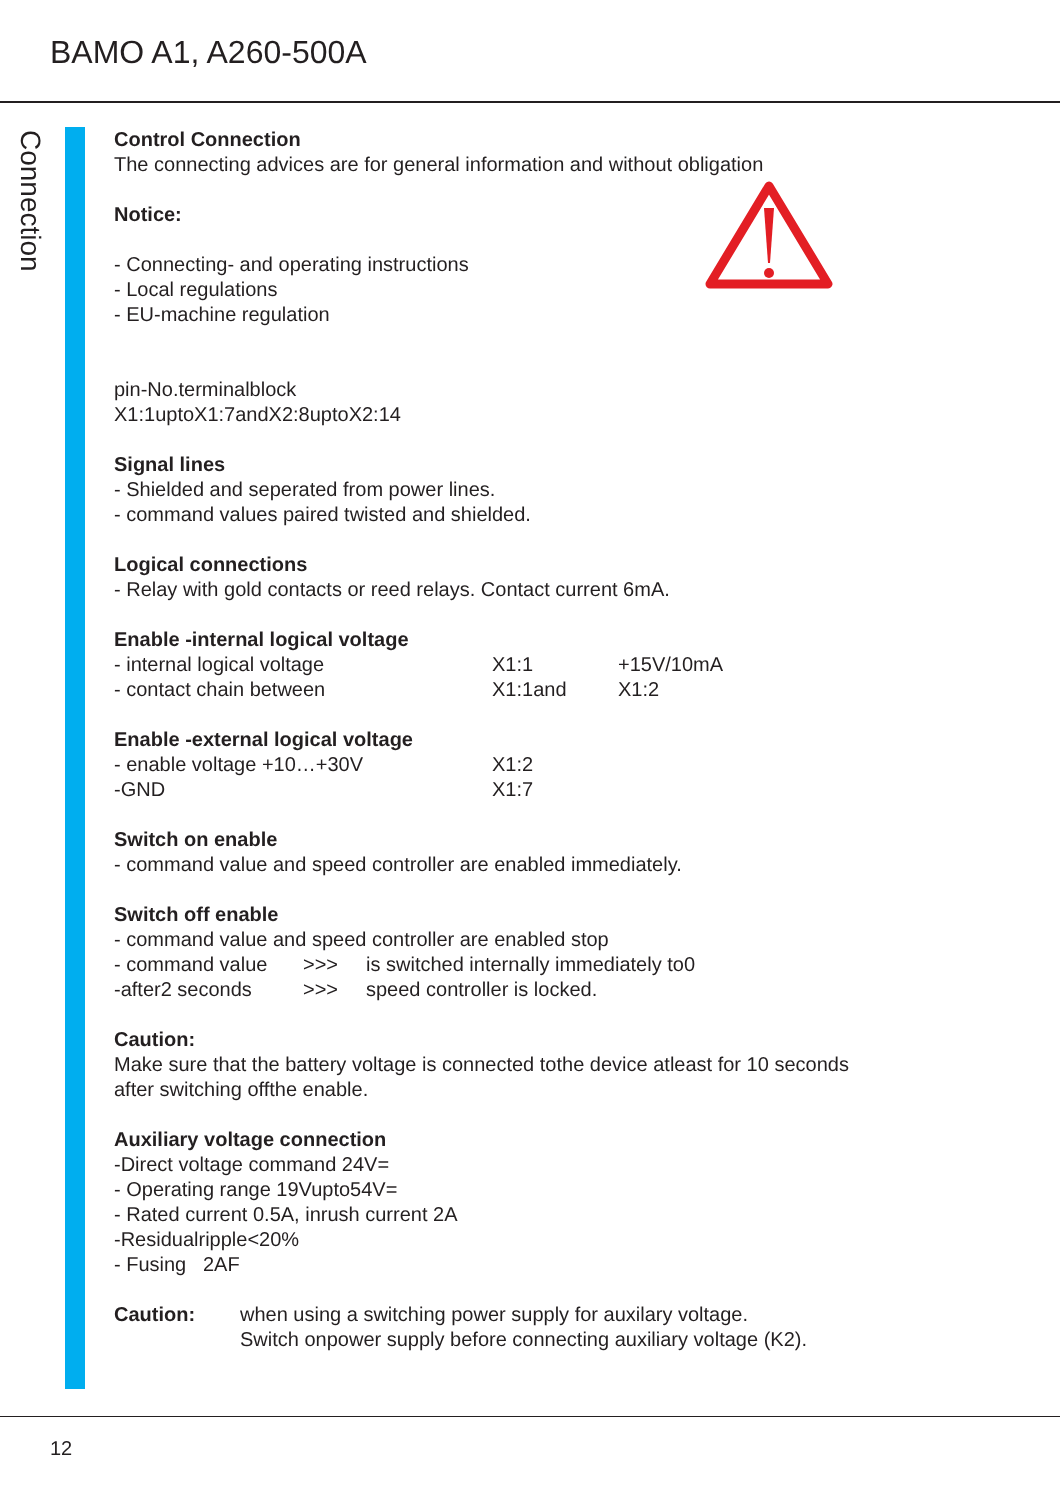BAMO A1, A260-500A
Connection
Control Connection
The connecting advices are for general information and without obligation
Notice:
- Connecting- and operating instructions
- Local regulations
- EU-machine regulation
pin-No.terminalblock
X1:1uptoX1:7andX2:8uptoX2:14
Signal lines
- Shielded and seperated from power lines.
- command values paired twisted and shielded.
Logical connections
- Relay with gold contacts or reed relays. Contact current 6mA.
Enable -internal logical voltage
- internal logical voltage X1:1 +15V/10mA
- contact chain between X1:1and X1:2
Enable -external logical voltage
- enable voltage +10…+30V X1:2
-GND X1:7
Switch on enable
- command value and speed controller are enabled immediately.
Switch off enable
- command value and speed controller are enabled stop
- command value >>> is switched internally immediately to0
-after2 seconds >>> speed controller is locked.
Caution:
Make sure that the battery voltage is connected tothe device atleast for 10 seconds
after switching offthe enable.
Auxiliary voltage connection
-Direct voltage command 24V=
- Operating range 19Vupto54V=
- Rated current 0.5A, inrush current 2A
-Residualripple<20%
- Fusing 2AF
Caution: when using a switching power supply for auxilary voltage.
Switch onpower supply before connecting auxiliary voltage (K2).
12